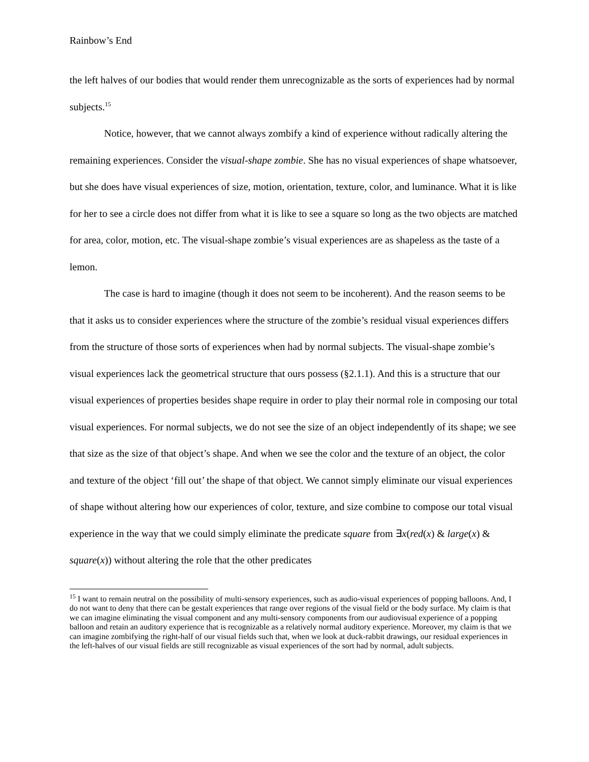Rainbow’s End
the left halves of our bodies that would render them unrecognizable as the sorts of experiences had by normal subjects.<sup>15</sup>
Notice, however, that we cannot always zombify a kind of experience without radically altering the remaining experiences. Consider the visual-shape zombie. She has no visual experiences of shape whatsoever, but she does have visual experiences of size, motion, orientation, texture, color, and luminance. What it is like for her to see a circle does not differ from what it is like to see a square so long as the two objects are matched for area, color, motion, etc. The visual-shape zombie’s visual experiences are as shapeless as the taste of a lemon.
The case is hard to imagine (though it does not seem to be incoherent). And the reason seems to be that it asks us to consider experiences where the structure of the zombie’s residual visual experiences differs from the structure of those sorts of experiences when had by normal subjects. The visual-shape zombie’s visual experiences lack the geometrical structure that ours possess (§2.1.1). And this is a structure that our visual experiences of properties besides shape require in order to play their normal role in composing our total visual experiences. For normal subjects, we do not see the size of an object independently of its shape; we see that size as the size of that object’s shape. And when we see the color and the texture of an object, the color and texture of the object ‘fill out’ the shape of that object. We cannot simply eliminate our visual experiences of shape without altering how our experiences of color, texture, and size combine to compose our total visual experience in the way that we could simply eliminate the predicate square from ∃x(red(x) & large(x) & square(x)) without altering the role that the other predicates
<sup>15</sup> I want to remain neutral on the possibility of multi-sensory experiences, such as audio-visual experiences of popping balloons. And, I do not want to deny that there can be gestalt experiences that range over regions of the visual field or the body surface. My claim is that we can imagine eliminating the visual component and any multi-sensory components from our audiovisual experience of a popping balloon and retain an auditory experience that is recognizable as a relatively normal auditory experience. Moreover, my claim is that we can imagine zombifying the right-half of our visual fields such that, when we look at duck-rabbit drawings, our residual experiences in the left-halves of our visual fields are still recognizable as visual experiences of the sort had by normal, adult subjects.